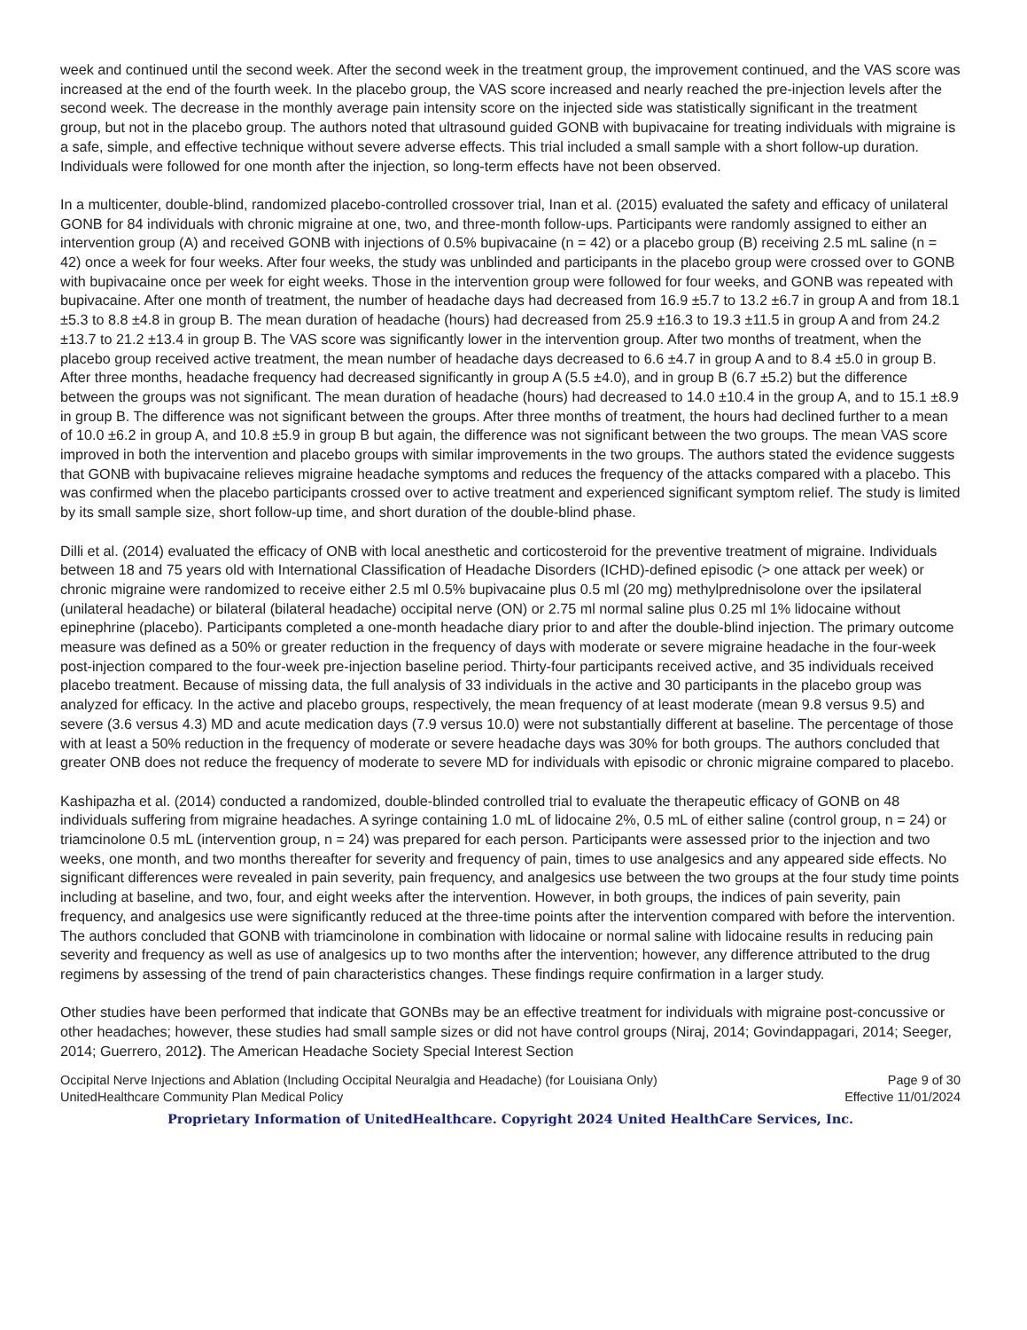week and continued until the second week. After the second week in the treatment group, the improvement continued, and the VAS score was increased at the end of the fourth week. In the placebo group, the VAS score increased and nearly reached the pre-injection levels after the second week. The decrease in the monthly average pain intensity score on the injected side was statistically significant in the treatment group, but not in the placebo group. The authors noted that ultrasound guided GONB with bupivacaine for treating individuals with migraine is a safe, simple, and effective technique without severe adverse effects. This trial included a small sample with a short follow-up duration. Individuals were followed for one month after the injection, so long-term effects have not been observed.
In a multicenter, double-blind, randomized placebo-controlled crossover trial, Inan et al. (2015) evaluated the safety and efficacy of unilateral GONB for 84 individuals with chronic migraine at one, two, and three-month follow-ups. Participants were randomly assigned to either an intervention group (A) and received GONB with injections of 0.5% bupivacaine (n = 42) or a placebo group (B) receiving 2.5 mL saline (n = 42) once a week for four weeks. After four weeks, the study was unblinded and participants in the placebo group were crossed over to GONB with bupivacaine once per week for eight weeks. Those in the intervention group were followed for four weeks, and GONB was repeated with bupivacaine. After one month of treatment, the number of headache days had decreased from 16.9 ±5.7 to 13.2 ±6.7 in group A and from 18.1 ±5.3 to 8.8 ±4.8 in group B. The mean duration of headache (hours) had decreased from 25.9 ±16.3 to 19.3 ±11.5 in group A and from 24.2 ±13.7 to 21.2 ±13.4 in group B. The VAS score was significantly lower in the intervention group. After two months of treatment, when the placebo group received active treatment, the mean number of headache days decreased to 6.6 ±4.7 in group A and to 8.4 ±5.0 in group B. After three months, headache frequency had decreased significantly in group A (5.5 ±4.0), and in group B (6.7 ±5.2) but the difference between the groups was not significant. The mean duration of headache (hours) had decreased to 14.0 ±10.4 in the group A, and to 15.1 ±8.9 in group B. The difference was not significant between the groups. After three months of treatment, the hours had declined further to a mean of 10.0 ±6.2 in group A, and 10.8 ±5.9 in group B but again, the difference was not significant between the two groups. The mean VAS score improved in both the intervention and placebo groups with similar improvements in the two groups. The authors stated the evidence suggests that GONB with bupivacaine relieves migraine headache symptoms and reduces the frequency of the attacks compared with a placebo. This was confirmed when the placebo participants crossed over to active treatment and experienced significant symptom relief. The study is limited by its small sample size, short follow-up time, and short duration of the double-blind phase.
Dilli et al. (2014) evaluated the efficacy of ONB with local anesthetic and corticosteroid for the preventive treatment of migraine. Individuals between 18 and 75 years old with International Classification of Headache Disorders (ICHD)-defined episodic (> one attack per week) or chronic migraine were randomized to receive either 2.5 ml 0.5% bupivacaine plus 0.5 ml (20 mg) methylprednisolone over the ipsilateral (unilateral headache) or bilateral (bilateral headache) occipital nerve (ON) or 2.75 ml normal saline plus 0.25 ml 1% lidocaine without epinephrine (placebo). Participants completed a one-month headache diary prior to and after the double-blind injection. The primary outcome measure was defined as a 50% or greater reduction in the frequency of days with moderate or severe migraine headache in the four-week post-injection compared to the four-week pre-injection baseline period. Thirty-four participants received active, and 35 individuals received placebo treatment. Because of missing data, the full analysis of 33 individuals in the active and 30 participants in the placebo group was analyzed for efficacy. In the active and placebo groups, respectively, the mean frequency of at least moderate (mean 9.8 versus 9.5) and severe (3.6 versus 4.3) MD and acute medication days (7.9 versus 10.0) were not substantially different at baseline. The percentage of those with at least a 50% reduction in the frequency of moderate or severe headache days was 30% for both groups. The authors concluded that greater ONB does not reduce the frequency of moderate to severe MD for individuals with episodic or chronic migraine compared to placebo.
Kashipazha et al. (2014) conducted a randomized, double-blinded controlled trial to evaluate the therapeutic efficacy of GONB on 48 individuals suffering from migraine headaches. A syringe containing 1.0 mL of lidocaine 2%, 0.5 mL of either saline (control group, n = 24) or triamcinolone 0.5 mL (intervention group, n = 24) was prepared for each person. Participants were assessed prior to the injection and two weeks, one month, and two months thereafter for severity and frequency of pain, times to use analgesics and any appeared side effects. No significant differences were revealed in pain severity, pain frequency, and analgesics use between the two groups at the four study time points including at baseline, and two, four, and eight weeks after the intervention. However, in both groups, the indices of pain severity, pain frequency, and analgesics use were significantly reduced at the three-time points after the intervention compared with before the intervention. The authors concluded that GONB with triamcinolone in combination with lidocaine or normal saline with lidocaine results in reducing pain severity and frequency as well as use of analgesics up to two months after the intervention; however, any difference attributed to the drug regimens by assessing of the trend of pain characteristics changes. These findings require confirmation in a larger study.
Other studies have been performed that indicate that GONBs may be an effective treatment for individuals with migraine post-concussive or other headaches; however, these studies had small sample sizes or did not have control groups (Niraj, 2014; Govindappagari, 2014; Seeger, 2014; Guerrero, 2012). The American Headache Society Special Interest Section
Occipital Nerve Injections and Ablation (Including Occipital Neuralgia and Headache) (for Louisiana Only)
UnitedHealthcare Community Plan Medical Policy Page 9 of 30
Effective 11/01/2024
Proprietary Information of UnitedHealthcare. Copyright 2024 United HealthCare Services, Inc.